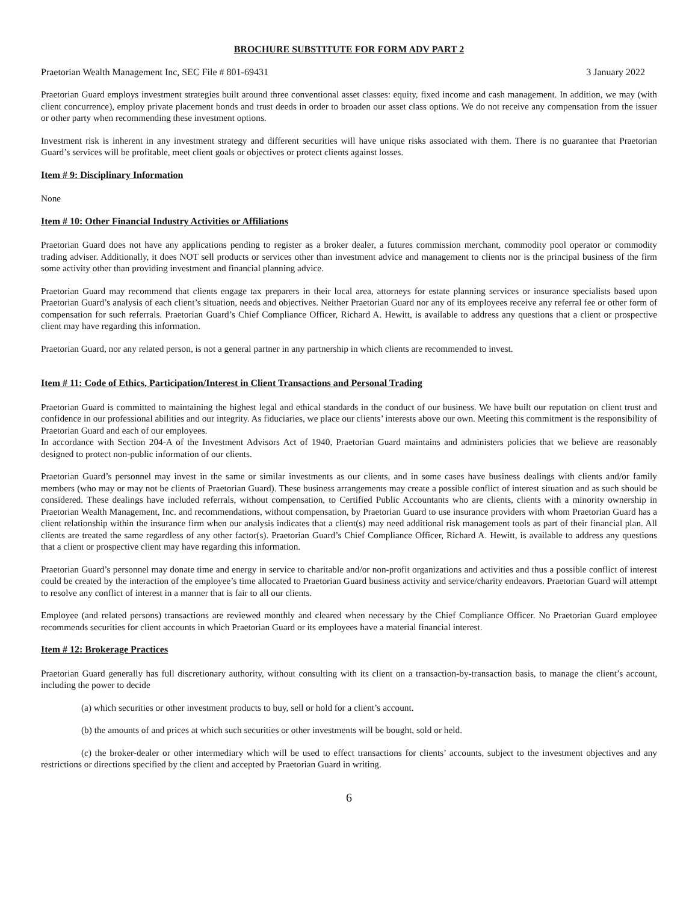BROCHURE SUBSTITUTE FOR FORM ADV PART 2
Praetorian Wealth Management Inc, SEC File # 801-69431 3 January 2022
Praetorian Guard employs investment strategies built around three conventional asset classes: equity, fixed income and cash management. In addition, we may (with client concurrence), employ private placement bonds and trust deeds in order to broaden our asset class options. We do not receive any compensation from the issuer or other party when recommending these investment options.
Investment risk is inherent in any investment strategy and different securities will have unique risks associated with them. There is no guarantee that Praetorian Guard’s services will be profitable, meet client goals or objectives or protect clients against losses.
Item # 9: Disciplinary Information
None
Item # 10: Other Financial Industry Activities or Affiliations
Praetorian Guard does not have any applications pending to register as a broker dealer, a futures commission merchant, commodity pool operator or commodity trading adviser. Additionally, it does NOT sell products or services other than investment advice and management to clients nor is the principal business of the firm some activity other than providing investment and financial planning advice.
Praetorian Guard may recommend that clients engage tax preparers in their local area, attorneys for estate planning services or insurance specialists based upon Praetorian Guard’s analysis of each client’s situation, needs and objectives. Neither Praetorian Guard nor any of its employees receive any referral fee or other form of compensation for such referrals. Praetorian Guard’s Chief Compliance Officer, Richard A. Hewitt, is available to address any questions that a client or prospective client may have regarding this information.
Praetorian Guard, nor any related person, is not a general partner in any partnership in which clients are recommended to invest.
Item # 11: Code of Ethics, Participation/Interest in Client Transactions and Personal Trading
Praetorian Guard is committed to maintaining the highest legal and ethical standards in the conduct of our business. We have built our reputation on client trust and confidence in our professional abilities and our integrity. As fiduciaries, we place our clients’ interests above our own. Meeting this commitment is the responsibility of Praetorian Guard and each of our employees.
In accordance with Section 204-A of the Investment Advisors Act of 1940, Praetorian Guard maintains and administers policies that we believe are reasonably designed to protect non-public information of our clients.
Praetorian Guard’s personnel may invest in the same or similar investments as our clients, and in some cases have business dealings with clients and/or family members (who may or may not be clients of Praetorian Guard). These business arrangements may create a possible conflict of interest situation and as such should be considered. These dealings have included referrals, without compensation, to Certified Public Accountants who are clients, clients with a minority ownership in Praetorian Wealth Management, Inc. and recommendations, without compensation, by Praetorian Guard to use insurance providers with whom Praetorian Guard has a client relationship within the insurance firm when our analysis indicates that a client(s) may need additional risk management tools as part of their financial plan. All clients are treated the same regardless of any other factor(s). Praetorian Guard’s Chief Compliance Officer, Richard A. Hewitt, is available to address any questions that a client or prospective client may have regarding this information.
Praetorian Guard’s personnel may donate time and energy in service to charitable and/or non-profit organizations and activities and thus a possible conflict of interest could be created by the interaction of the employee’s time allocated to Praetorian Guard business activity and service/charity endeavors. Praetorian Guard will attempt to resolve any conflict of interest in a manner that is fair to all our clients.
Employee (and related persons) transactions are reviewed monthly and cleared when necessary by the Chief Compliance Officer. No Praetorian Guard employee recommends securities for client accounts in which Praetorian Guard or its employees have a material financial interest.
Item # 12: Brokerage Practices
Praetorian Guard generally has full discretionary authority, without consulting with its client on a transaction-by-transaction basis, to manage the client’s account, including the power to decide
(a) which securities or other investment products to buy, sell or hold for a client’s account.
(b) the amounts of and prices at which such securities or other investments will be bought, sold or held.
(c) the broker-dealer or other intermediary which will be used to effect transactions for clients’ accounts, subject to the investment objectives and any restrictions or directions specified by the client and accepted by Praetorian Guard in writing.
6